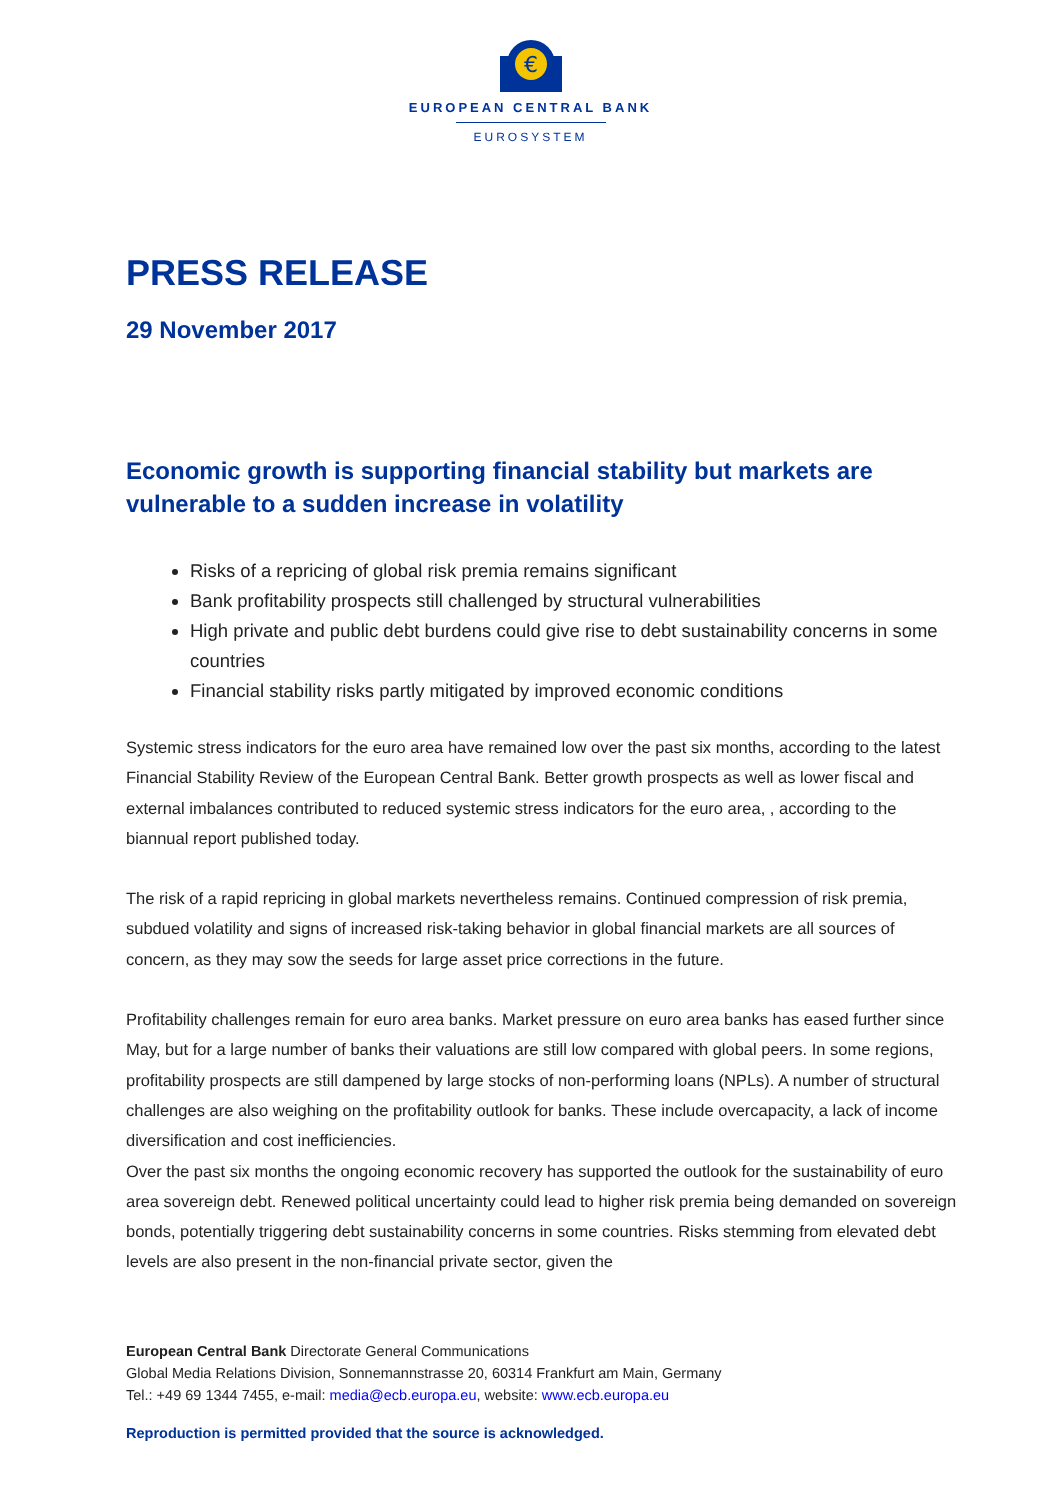€
EUROPEAN CENTRAL BANK
EUROSYSTEM
PRESS RELEASE
29 November 2017
Economic growth is supporting financial stability but markets are vulnerable to a sudden increase in volatility
Risks of a repricing of global risk premia remains significant
Bank profitability prospects still challenged by structural vulnerabilities
High private and public debt burdens could give rise to debt sustainability concerns in some countries
Financial stability risks partly mitigated by improved economic conditions
Systemic stress indicators for the euro area have remained low over the past six months, according to the latest Financial Stability Review of the European Central Bank. Better growth prospects as well as lower fiscal and external imbalances contributed to reduced systemic stress indicators for the euro area, , according to the biannual report published today.
The risk of a rapid repricing in global markets nevertheless remains. Continued compression of risk premia, subdued volatility and signs of increased risk-taking behavior in global financial markets are all sources of concern, as they may sow the seeds for large asset price corrections in the future.
Profitability challenges remain for euro area banks. Market pressure on euro area banks has eased further since May, but for a large number of banks their valuations are still low compared with global peers. In some regions, profitability prospects are still dampened by large stocks of non-performing loans (NPLs). A number of structural challenges are also weighing on the profitability outlook for banks. These include overcapacity, a lack of income diversification and cost inefficiencies.
Over the past six months the ongoing economic recovery has supported the outlook for the sustainability of euro area sovereign debt. Renewed political uncertainty could lead to higher risk premia being demanded on sovereign bonds, potentially triggering debt sustainability concerns in some countries. Risks stemming from elevated debt levels are also present in the non-financial private sector, given the
European Central Bank Directorate General Communications
Global Media Relations Division, Sonnemannstrasse 20, 60314 Frankfurt am Main, Germany
Tel.: +49 69 1344 7455, e-mail: media@ecb.europa.eu, website: www.ecb.europa.eu
Reproduction is permitted provided that the source is acknowledged.